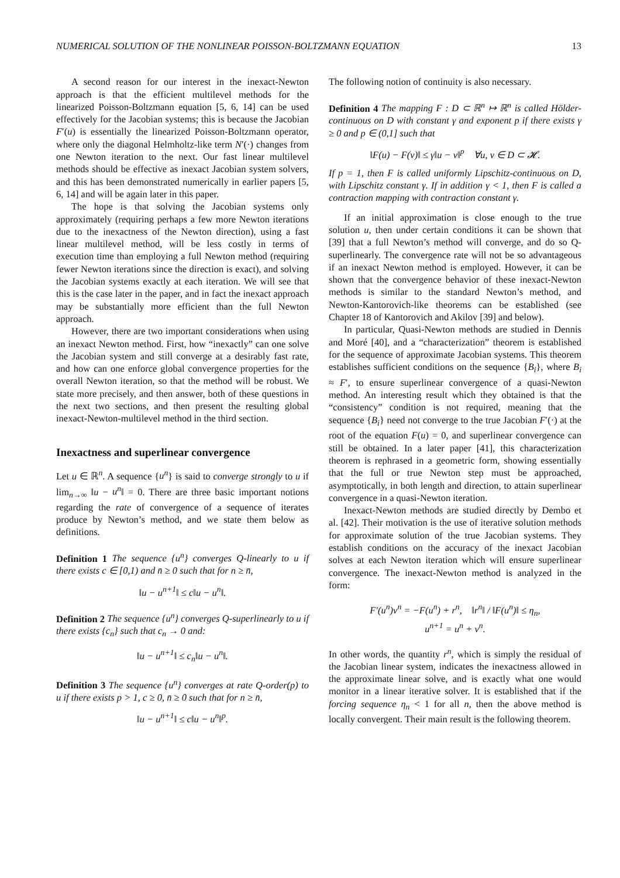NUMERICAL SOLUTION OF THE NONLINEAR POISSON-BOLTZMANN EQUATION 13
A second reason for our interest in the inexact-Newton approach is that the efficient multilevel methods for the linearized Poisson-Boltzmann equation [5, 6, 14] can be used effectively for the Jacobian systems; this is because the Jacobian F′(u) is essentially the linearized Poisson-Boltzmann operator, where only the diagonal Helmholtz-like term N′(·) changes from one Newton iteration to the next. Our fast linear multilevel methods should be effective as inexact Jacobian system solvers, and this has been demonstrated numerically in earlier papers [5, 6, 14] and will be again later in this paper.
The hope is that solving the Jacobian systems only approximately (requiring perhaps a few more Newton iterations due to the inexactness of the Newton direction), using a fast linear multilevel method, will be less costly in terms of execution time than employing a full Newton method (requiring fewer Newton iterations since the direction is exact), and solving the Jacobian systems exactly at each iteration. We will see that this is the case later in the paper, and in fact the inexact approach may be substantially more efficient than the full Newton approach.
However, there are two important considerations when using an inexact Newton method. First, how “inexactly” can one solve the Jacobian system and still converge at a desirably fast rate, and how can one enforce global convergence properties for the overall Newton iteration, so that the method will be robust. We state more precisely, and then answer, both of these questions in the next two sections, and then present the resulting global inexact-Newton-multilevel method in the third section.
Inexactness and superlinear convergence
Let u ∈ ℝ<sup>n</sup>. A sequence {u<sup>n</sup>} is said to converge strongly to u if lim<sub>n→∞</sub> ‖u − u<sup>n</sup>‖ = 0. There are three basic important notions regarding the rate of convergence of a sequence of iterates produce by Newton’s method, and we state them below as definitions.
Definition 1 The sequence {u<sup>n</sup>} converges Q-linearly to u if there exists c ∈ [0,1) and n̄ ≥ 0 such that for n ≥ n̄,
‖u − u<sup>n+1</sup>‖ ≤ c‖u − u<sup>n</sup>‖.
Definition 2 The sequence {u<sup>n</sup>} converges Q-superlinearly to u if there exists {c<sub>n</sub>} such that c<sub>n</sub> → 0 and:
‖u − u<sup>n+1</sup>‖ ≤ c<sub>n</sub>‖u − u<sup>n</sup>‖.
Definition 3 The sequence {u<sup>n</sup>} converges at rate Q-order(p) to u if there exists p > 1, c ≥ 0, n̄ ≥ 0 such that for n ≥ n̄,
‖u − u<sup>n+1</sup>‖ ≤ c‖u − u<sup>n</sup>‖<sup>p</sup>.
The following notion of continuity is also necessary.
Definition 4 The mapping F : D ⊂ ℝ<sup>n</sup> ↦ ℝ<sup>n</sup> is called Hölder-continuous on D with constant γ and exponent p if there exists γ ≥ 0 and p ∈ (0,1] such that
‖F(u) − F(v)‖ ≤ γ‖u − v‖<sup>p</sup> ∀u, v ∈ D ⊂ 𝓗.
If p = 1, then F is called uniformly Lipschitz-continuous on D, with Lipschitz constant γ. If in addition γ < 1, then F is called a contraction mapping with contraction constant γ.
If an initial approximation is close enough to the true solution u, then under certain conditions it can be shown that [39] that a full Newton’s method will converge, and do so Q-superlinearly. The convergence rate will not be so advantageous if an inexact Newton method is employed. However, it can be shown that the convergence behavior of these inexact-Newton methods is similar to the standard Newton’s method, and Newton-Kantorovich-like theorems can be established (see Chapter 18 of Kantorovich and Akilov [39] and below).
In particular, Quasi-Newton methods are studied in Dennis and Moré [40], and a “characterization” theorem is established for the sequence of approximate Jacobian systems. This theorem establishes sufficient conditions on the sequence {B<sub>i</sub>}, where B<sub>i</sub> ≈ F′, to ensure superlinear convergence of a quasi-Newton method. An interesting result which they obtained is that the “consistency” condition is not required, meaning that the sequence {B<sub>i</sub>} need not converge to the true Jacobian F′(·) at the root of the equation F(u) = 0, and superlinear convergence can still be obtained. In a later paper [41], this characterization theorem is rephrased in a geometric form, showing essentially that the full or true Newton step must be approached, asymptotically, in both length and direction, to attain superlinear convergence in a quasi-Newton iteration.
Inexact-Newton methods are studied directly by Dembo et al. [42]. Their motivation is the use of iterative solution methods for approximate solution of the true Jacobian systems. They establish conditions on the accuracy of the inexact Jacobian solves at each Newton iteration which will ensure superlinear convergence. The inexact-Newton method is analyzed in the form:
F′(u<sup>n</sup>)v<sup>n</sup> = −F(u<sup>n</sup>) + r<sup>n</sup>, ‖r<sup>n</sup>‖ / ‖F(u<sup>n</sup>)‖ ≤ η<sub>n</sub>,
u<sup>n+1</sup> = u<sup>n</sup> + v<sup>n</sup>.
In other words, the quantity r<sup>n</sup>, which is simply the residual of the Jacobian linear system, indicates the inexactness allowed in the approximate linear solve, and is exactly what one would monitor in a linear iterative solver. It is established that if the forcing sequence η<sub>n</sub> < 1 for all n, then the above method is locally convergent. Their main result is the following theorem.